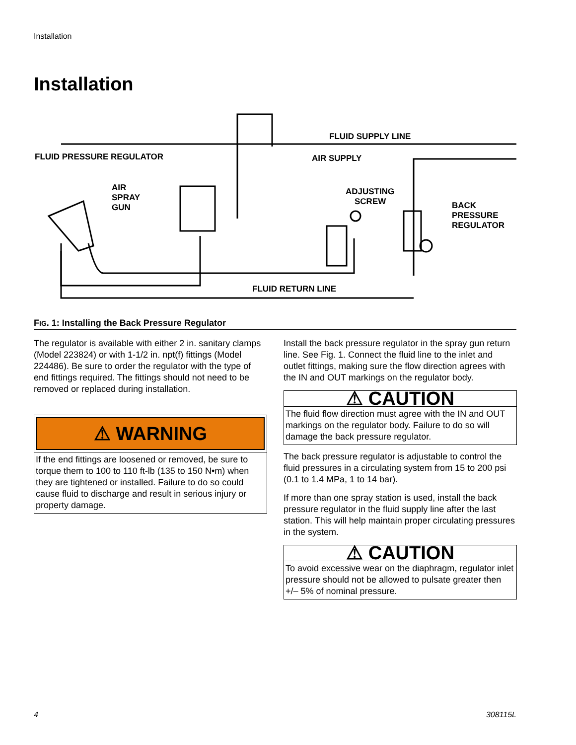Installation
Installation
FLUID SUPPLY LINE
FLUID PRESSURE REGULATOR
AIR SUPPLY
AIR
SPRAY
GUN
ADJUSTING
SCREW
BACK
PRESSURE
REGULATOR
FLUID RETURN LINE
FIG. 1: Installing the Back Pressure Regulator
The regulator is available with either 2 in. sanitary clamps (Model 223824) or with 1-1/2 in. npt(f) fittings (Model 224486). Be sure to order the regulator with the type of end fittings required. The fittings should not need to be removed or replaced during installation.
⚠ WARNING
If the end fittings are loosened or removed, be sure to torque them to 100 to 110 ft-lb (135 to 150 N•m) when they are tightened or installed. Failure to do so could cause fluid to discharge and result in serious injury or property damage.
Install the back pressure regulator in the spray gun return line. See Fig. 1. Connect the fluid line to the inlet and outlet fittings, making sure the flow direction agrees with the IN and OUT markings on the regulator body.
⚠ CAUTION
The fluid flow direction must agree with the IN and OUT markings on the regulator body. Failure to do so will damage the back pressure regulator.
The back pressure regulator is adjustable to control the fluid pressures in a circulating system from 15 to 200 psi (0.1 to 1.4 MPa, 1 to 14 bar).
If more than one spray station is used, install the back pressure regulator in the fluid supply line after the last station. This will help maintain proper circulating pressures in the system.
⚠ CAUTION
To avoid excessive wear on the diaphragm, regulator inlet pressure should not be allowed to pulsate greater then +/– 5% of nominal pressure.
4 308115L